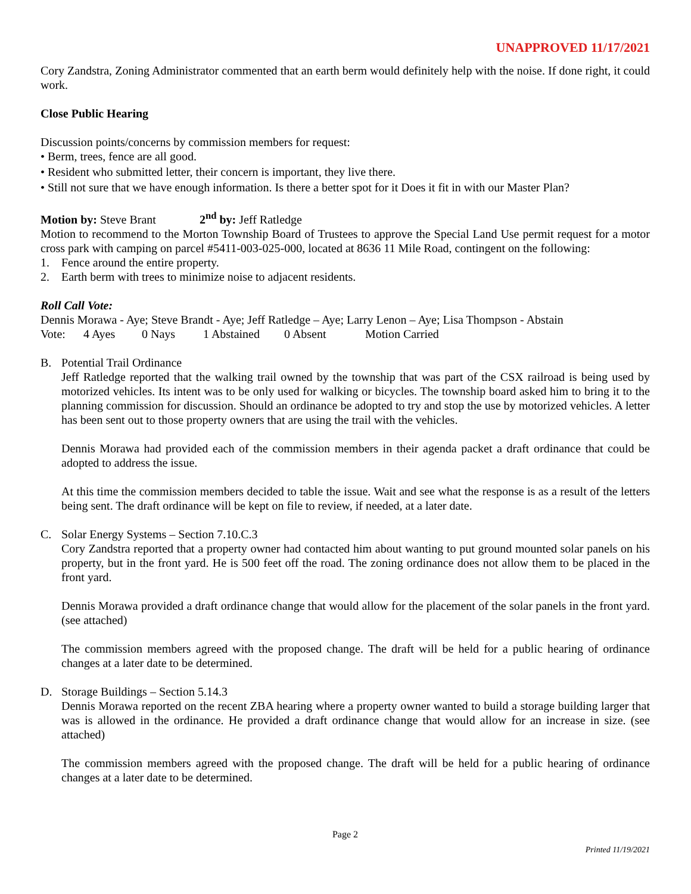UNAPPROVED 11/17/2021
Cory Zandstra, Zoning Administrator commented that an earth berm would definitely help with the noise. If done right, it could work.
Close Public Hearing
Discussion points/concerns by commission members for request:
• Berm, trees, fence are all good.
• Resident who submitted letter, their concern is important, they live there.
• Still not sure that we have enough information. Is there a better spot for it Does it fit in with our Master Plan?
Motion by: Steve Brant 2<sup>nd</sup> by: Jeff Ratledge
Motion to recommend to the Morton Township Board of Trustees to approve the Special Land Use permit request for a motor cross park with camping on parcel #5411-003-025-000, located at 8636 11 Mile Road, contingent on the following:
1. Fence around the entire property.
2. Earth berm with trees to minimize noise to adjacent residents.
Roll Call Vote:
Dennis Morawa - Aye; Steve Brandt - Aye; Jeff Ratledge – Aye; Larry Lenon – Aye; Lisa Thompson - Abstain
Vote: 4 Ayes 0 Nays 1 Abstained 0 Absent Motion Carried
B. Potential Trail Ordinance
Jeff Ratledge reported that the walking trail owned by the township that was part of the CSX railroad is being used by motorized vehicles. Its intent was to be only used for walking or bicycles. The township board asked him to bring it to the planning commission for discussion. Should an ordinance be adopted to try and stop the use by motorized vehicles. A letter has been sent out to those property owners that are using the trail with the vehicles.
Dennis Morawa had provided each of the commission members in their agenda packet a draft ordinance that could be adopted to address the issue.
At this time the commission members decided to table the issue. Wait and see what the response is as a result of the letters being sent. The draft ordinance will be kept on file to review, if needed, at a later date.
C. Solar Energy Systems – Section 7.10.C.3
Cory Zandstra reported that a property owner had contacted him about wanting to put ground mounted solar panels on his property, but in the front yard. He is 500 feet off the road. The zoning ordinance does not allow them to be placed in the front yard.
Dennis Morawa provided a draft ordinance change that would allow for the placement of the solar panels in the front yard. (see attached)
The commission members agreed with the proposed change. The draft will be held for a public hearing of ordinance changes at a later date to be determined.
D. Storage Buildings – Section 5.14.3
Dennis Morawa reported on the recent ZBA hearing where a property owner wanted to build a storage building larger that was is allowed in the ordinance. He provided a draft ordinance change that would allow for an increase in size. (see attached)
The commission members agreed with the proposed change. The draft will be held for a public hearing of ordinance changes at a later date to be determined.
Page 2
Printed 11/19/2021